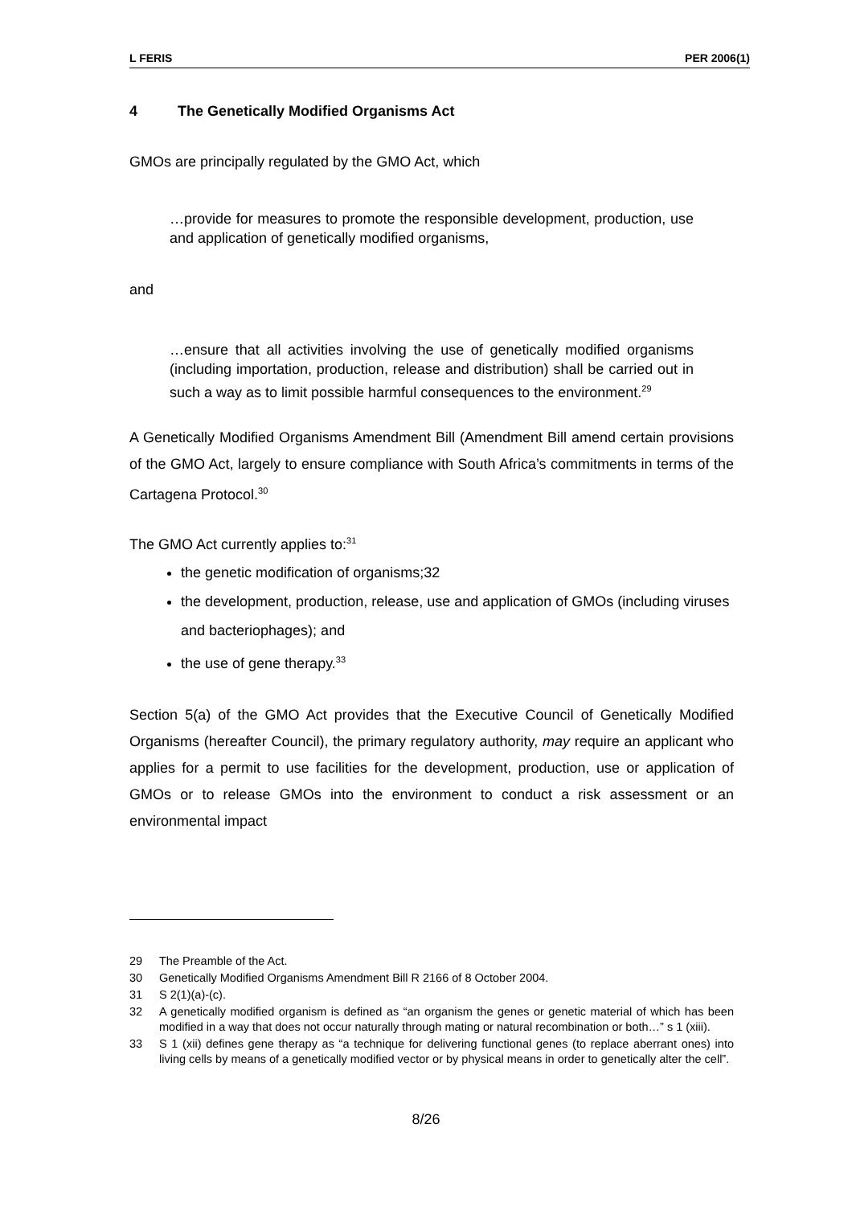L FERIS PER 2006(1)
4 The Genetically Modified Organisms Act
GMOs are principally regulated by the GMO Act, which
…provide for measures to promote the responsible development, production, use and application of genetically modified organisms,
and
…ensure that all activities involving the use of genetically modified organisms (including importation, production, release and distribution) shall be carried out in such a way as to limit possible harmful consequences to the environment.<sup>29</sup>
A Genetically Modified Organisms Amendment Bill (Amendment Bill amend certain provisions of the GMO Act, largely to ensure compliance with South Africa’s commitments in terms of the Cartagena Protocol.<sup>30</sup>
The GMO Act currently applies to:<sup>31</sup>
the genetic modification of organisms;32
the development, production, release, use and application of GMOs (including viruses and bacteriophages); and
the use of gene therapy.<sup>33</sup>
Section 5(a) of the GMO Act provides that the Executive Council of Genetically Modified Organisms (hereafter Council), the primary regulatory authority, may require an applicant who applies for a permit to use facilities for the development, production, use or application of GMOs or to release GMOs into the environment to conduct a risk assessment or an environmental impact
29 The Preamble of the Act.
30 Genetically Modified Organisms Amendment Bill R 2166 of 8 October 2004.
31 S 2(1)(a)-(c).
32 A genetically modified organism is defined as “an organism the genes or genetic material of which has been modified in a way that does not occur naturally through mating or natural recombination or both…” s 1 (xiii).
33 S 1 (xii) defines gene therapy as “a technique for delivering functional genes (to replace aberrant ones) into living cells by means of a genetically modified vector or by physical means in order to genetically alter the cell”.
8/26